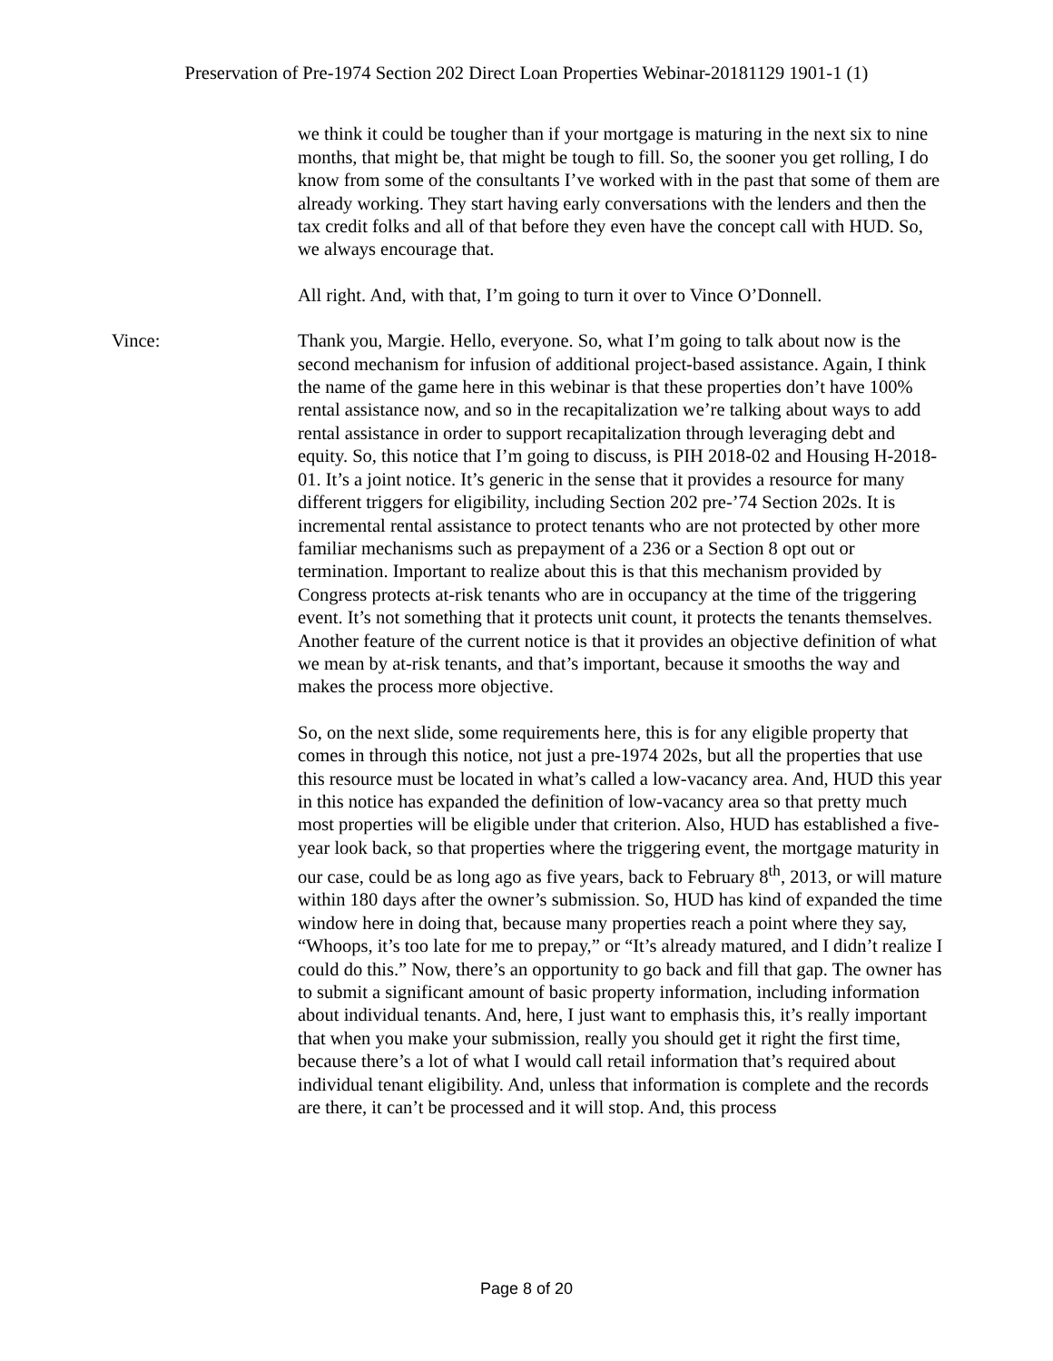Preservation of Pre-1974 Section 202 Direct Loan Properties Webinar-20181129 1901-1 (1)
we think it could be tougher than if your mortgage is maturing in the next six to nine months, that might be, that might be tough to fill. So, the sooner you get rolling, I do know from some of the consultants I’ve worked with in the past that some of them are already working. They start having early conversations with the lenders and then the tax credit folks and all of that before they even have the concept call with HUD. So, we always encourage that.
All right. And, with that, I’m going to turn it over to Vince O’Donnell.
Vince: Thank you, Margie. Hello, everyone. So, what I’m going to talk about now is the second mechanism for infusion of additional project-based assistance. Again, I think the name of the game here in this webinar is that these properties don’t have 100% rental assistance now, and so in the recapitalization we’re talking about ways to add rental assistance in order to support recapitalization through leveraging debt and equity. So, this notice that I’m going to discuss, is PIH 2018-02 and Housing H-2018-01. It’s a joint notice. It’s generic in the sense that it provides a resource for many different triggers for eligibility, including Section 202 pre-’74 Section 202s. It is incremental rental assistance to protect tenants who are not protected by other more familiar mechanisms such as prepayment of a 236 or a Section 8 opt out or termination. Important to realize about this is that this mechanism provided by Congress protects at-risk tenants who are in occupancy at the time of the triggering event. It’s not something that it protects unit count, it protects the tenants themselves. Another feature of the current notice is that it provides an objective definition of what we mean by at-risk tenants, and that’s important, because it smooths the way and makes the process more objective.
So, on the next slide, some requirements here, this is for any eligible property that comes in through this notice, not just a pre-1974 202s, but all the properties that use this resource must be located in what’s called a low-vacancy area. And, HUD this year in this notice has expanded the definition of low-vacancy area so that pretty much most properties will be eligible under that criterion. Also, HUD has established a five-year look back, so that properties where the triggering event, the mortgage maturity in our case, could be as long ago as five years, back to February 8<sup>th</sup>, 2013, or will mature within 180 days after the owner’s submission. So, HUD has kind of expanded the time window here in doing that, because many properties reach a point where they say, “Whoops, it’s too late for me to prepay,” or “It’s already matured, and I didn’t realize I could do this.” Now, there’s an opportunity to go back and fill that gap. The owner has to submit a significant amount of basic property information, including information about individual tenants. And, here, I just want to emphasis this, it’s really important that when you make your submission, really you should get it right the first time, because there’s a lot of what I would call retail information that’s required about individual tenant eligibility. And, unless that information is complete and the records are there, it can’t be processed and it will stop. And, this process
Page 8 of 20